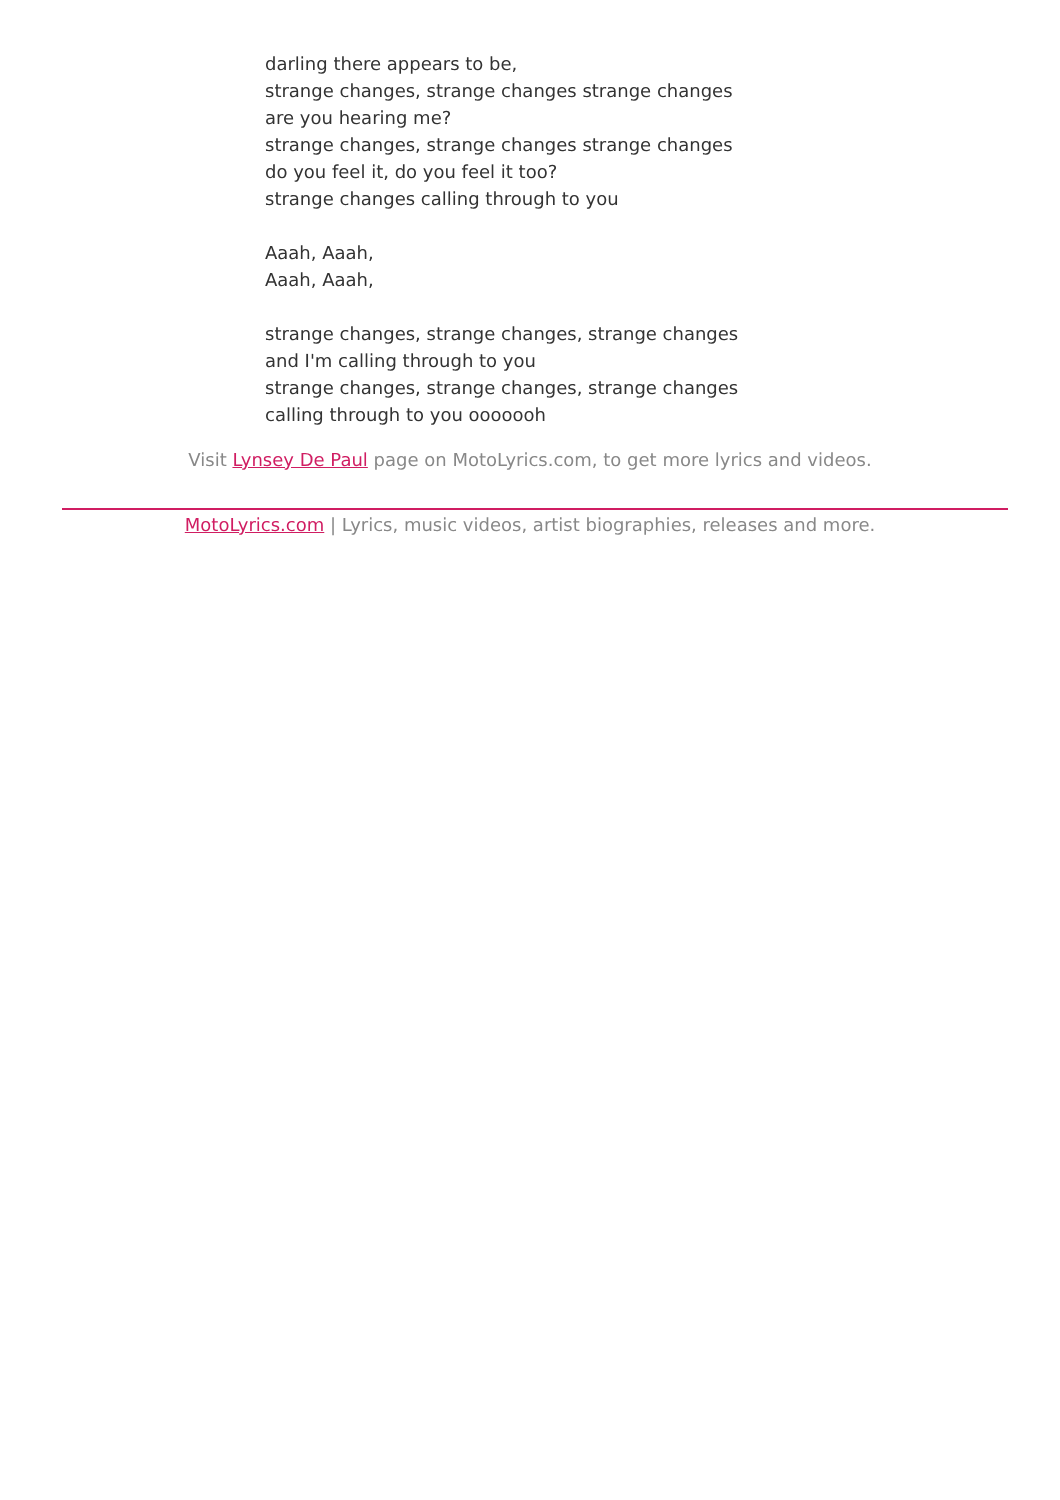darling there appears to be,
strange changes, strange changes strange changes
are you hearing me?
strange changes, strange changes strange changes
do you feel it, do you feel it too?
strange changes calling through to you
Aaah, Aaah,
Aaah, Aaah,
strange changes, strange changes, strange changes
and I'm calling through to you
strange changes, strange changes, strange changes
calling through to you ooooooh
Visit Lynsey De Paul page on MotoLyrics.com, to get more lyrics and videos.
MotoLyrics.com | Lyrics, music videos, artist biographies, releases and more.